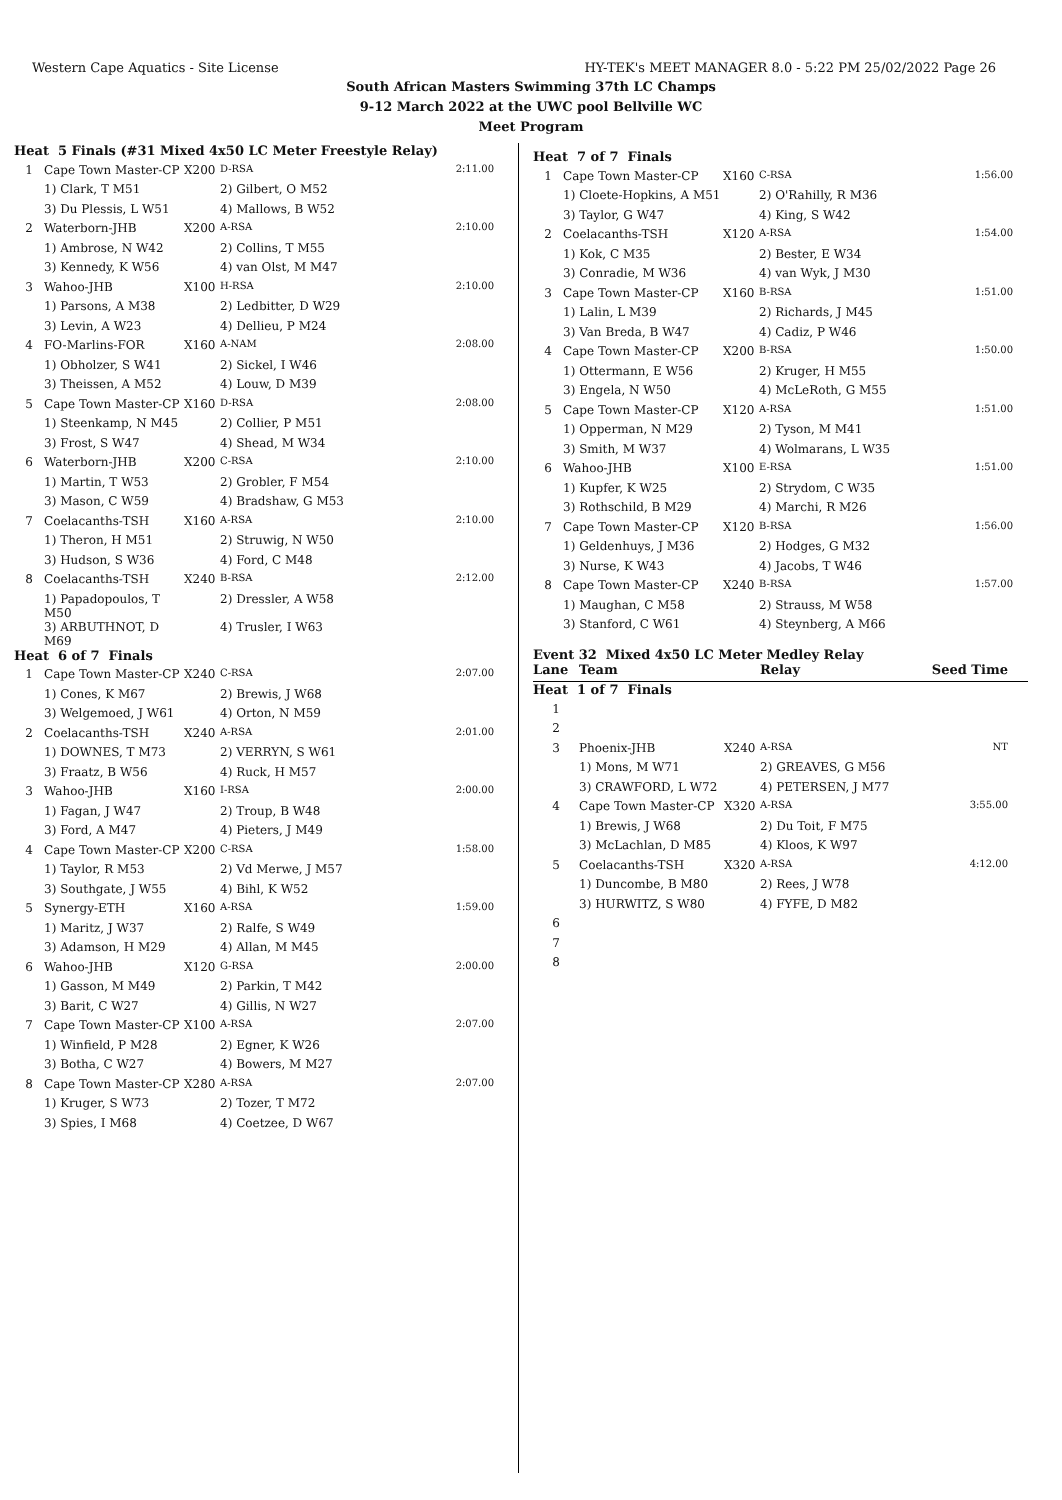Western Cape Aquatics - Site License HY-TEK's MEET MANAGER 8.0 - 5:22 PM 25/02/2022 Page 26
South African Masters Swimming 37th LC Champs
9-12 March 2022 at the UWC pool Bellville WC
Meet Program
| Heat 5 Finals (#31 Mixed 4x50 LC Meter Freestyle Relay) | | | | |
| 1 | Cape Town Master-CP | X200 | D-RSA | 2:11.00 |
| | 1) Clark, T M51 | | 2) Gilbert, O M52 | |
| | 3) Du Plessis, L W51 | | 4) Mallows, B W52 | |
| 2 | Waterborn-JHB | X200 | A-RSA | 2:10.00 |
| | 1) Ambrose, N W42 | | 2) Collins, T M55 | |
| | 3) Kennedy, K W56 | | 4) van Olst, M M47 | |
| 3 | Wahoo-JHB | X100 | H-RSA | 2:10.00 |
| | 1) Parsons, A M38 | | 2) Ledbitter, D W29 | |
| | 3) Levin, A W23 | | 4) Dellieu, P M24 | |
| 4 | FO-Marlins-FOR | X160 | A-NAM | 2:08.00 |
| | 1) Obholzer, S W41 | | 2) Sickel, I W46 | |
| | 3) Theissen, A M52 | | 4) Louw, D M39 | |
| 5 | Cape Town Master-CP | X160 | D-RSA | 2:08.00 |
| | 1) Steenkamp, N M45 | | 2) Collier, P M51 | |
| | 3) Frost, S W47 | | 4) Shead, M W34 | |
| 6 | Waterborn-JHB | X200 | C-RSA | 2:10.00 |
| | 1) Martin, T W53 | | 2) Grobler, F M54 | |
| | 3) Mason, C W59 | | 4) Bradshaw, G M53 | |
| 7 | Coelacanths-TSH | X160 | A-RSA | 2:10.00 |
| | 1) Theron, H M51 | | 2) Struwig, N W50 | |
| | 3) Hudson, S W36 | | 4) Ford, C M48 | |
| 8 | Coelacanths-TSH | X240 | B-RSA | 2:12.00 |
| | 1) Papadopoulos, T M50 | | 2) Dressler, A W58 | |
| | 3) ARBUTHNOT, D M69 | | 4) Trusler, I W63 | |
| Heat 6 of 7 Finals | | | | |
| 1 | Cape Town Master-CP | X240 | C-RSA | 2:07.00 |
| | 1) Cones, K M67 | | 2) Brewis, J W68 | |
| | 3) Welgemoed, J W61 | | 4) Orton, N M59 | |
| 2 | Coelacanths-TSH | X240 | A-RSA | 2:01.00 |
| | 1) DOWNES, T M73 | | 2) VERRYN, S W61 | |
| | 3) Fraatz, B W56 | | 4) Ruck, H M57 | |
| 3 | Wahoo-JHB | X160 | I-RSA | 2:00.00 |
| | 1) Fagan, J W47 | | 2) Troup, B W48 | |
| | 3) Ford, A M47 | | 4) Pieters, J M49 | |
| 4 | Cape Town Master-CP | X200 | C-RSA | 1:58.00 |
| | 1) Taylor, R M53 | | 2) Vd Merwe, J M57 | |
| | 3) Southgate, J W55 | | 4) Bihl, K W52 | |
| 5 | Synergy-ETH | X160 | A-RSA | 1:59.00 |
| | 1) Maritz, J W37 | | 2) Ralfe, S W49 | |
| | 3) Adamson, H M29 | | 4) Allan, M M45 | |
| 6 | Wahoo-JHB | X120 | G-RSA | 2:00.00 |
| | 1) Gasson, M M49 | | 2) Parkin, T M42 | |
| | 3) Barit, C W27 | | 4) Gillis, N W27 | |
| 7 | Cape Town Master-CP | X100 | A-RSA | 2:07.00 |
| | 1) Winfield, P M28 | | 2) Egner, K W26 | |
| | 3) Botha, C W27 | | 4) Bowers, M M27 | |
| 8 | Cape Town Master-CP | X280 | A-RSA | 2:07.00 |
| | 1) Kruger, S W73 | | 2) Tozer, T M72 | |
| | 3) Spies, I M68 | | 4) Coetzee, D W67 | |
| Heat 7 of 7 Finals | | | | |
| 1 | Cape Town Master-CP | X160 | C-RSA | 1:56.00 |
| | 1) Cloete-Hopkins, A M51 | | 2) O'Rahilly, R M36 | |
| | 3) Taylor, G W47 | | 4) King, S W42 | |
| 2 | Coelacanths-TSH | X120 | A-RSA | 1:54.00 |
| | 1) Kok, C M35 | | 2) Bester, E W34 | |
| | 3) Conradie, M W36 | | 4) van Wyk, J M30 | |
| 3 | Cape Town Master-CP | X160 | B-RSA | 1:51.00 |
| | 1) Lalin, L M39 | | 2) Richards, J M45 | |
| | 3) Van Breda, B W47 | | 4) Cadiz, P W46 | |
| 4 | Cape Town Master-CP | X200 | B-RSA | 1:50.00 |
| | 1) Ottermann, E W56 | | 2) Kruger, H M55 | |
| | 3) Engela, N W50 | | 4) McLeRoth, G M55 | |
| 5 | Cape Town Master-CP | X120 | A-RSA | 1:51.00 |
| | 1) Opperman, N M29 | | 2) Tyson, M M41 | |
| | 3) Smith, M W37 | | 4) Wolmarans, L W35 | |
| 6 | Wahoo-JHB | X100 | E-RSA | 1:51.00 |
| | 1) Kupfer, K W25 | | 2) Strydom, C W35 | |
| | 3) Rothschild, B M29 | | 4) Marchi, R M26 | |
| 7 | Cape Town Master-CP | X120 | B-RSA | 1:56.00 |
| | 1) Geldenhuys, J M36 | | 2) Hodges, G M32 | |
| | 3) Nurse, K W43 | | 4) Jacobs, T W46 | |
| 8 | Cape Town Master-CP | X240 | B-RSA | 1:57.00 |
| | 1) Maughan, C M58 | | 2) Strauss, M W58 | |
| | 3) Stanford, C W61 | | 4) Steynberg, A M66 | |
Event 32 Mixed 4x50 LC Meter Medley Relay
| Lane | Team | | Relay | Seed Time |
| --- | --- | --- | --- | --- |
| Heat 1 of 7 Finals | | | | |
| 1 | | | | |
| 2 | | | | |
| 3 | Phoenix-JHB | X240 | A-RSA | NT |
| | 1) Mons, M W71 | | 2) GREAVES, G M56 | |
| | 3) CRAWFORD, L W72 | | 4) PETERSEN, J M77 | |
| 4 | Cape Town Master-CP | X320 | A-RSA | 3:55.00 |
| | 1) Brewis, J W68 | | 2) Du Toit, F M75 | |
| | 3) McLachlan, D M85 | | 4) Kloos, K W97 | |
| 5 | Coelacanths-TSH | X320 | A-RSA | 4:12.00 |
| | 1) Duncombe, B M80 | | 2) Rees, J W78 | |
| | 3) HURWITZ, S W80 | | 4) FYFE, D M82 | |
| 6 | | | | |
| 7 | | | | |
| 8 | | | | |